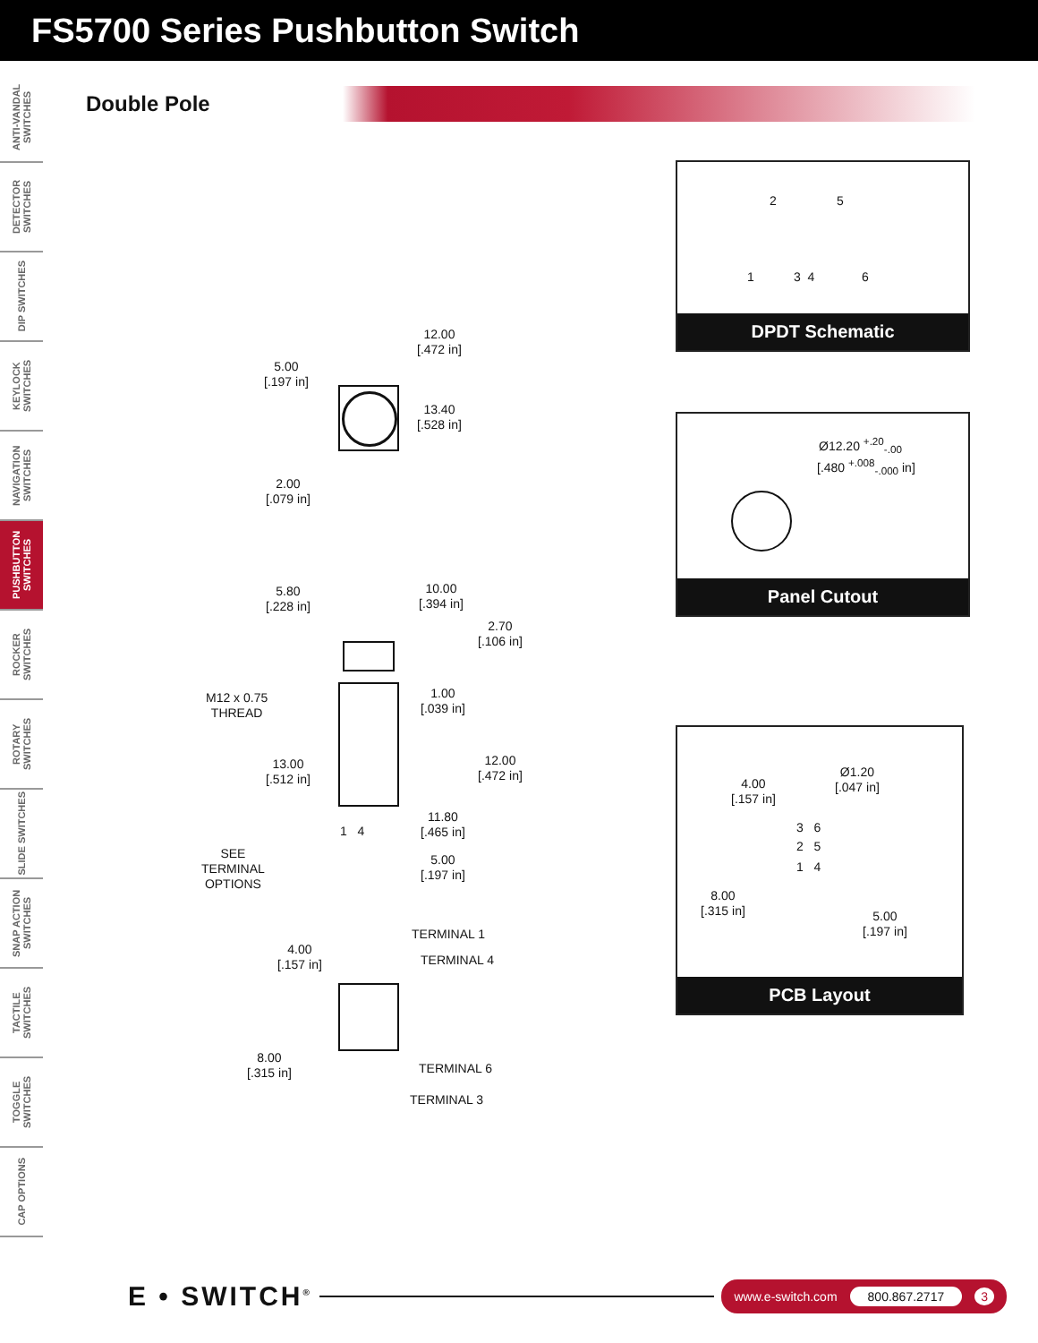FS5700 Series Pushbutton Switch
ANTI-VANDAL SWITCHES
DETECTOR SWITCHES
DIP SWITCHES
KEYLOCK SWITCHES
NAVIGATION SWITCHES
PUSHBUTTON SWITCHES
ROCKER SWITCHES
ROTARY SWITCHES
SLIDE SWITCHES
SNAP ACTION SWITCHES
TACTILE SWITCHES
TOGGLE SWITCHES
CAP OPTIONS
Double Pole
12.00
[.472 in]
5.00
[.197 in]
13.40
[.528 in]
2.00
[.079 in]
5.80
[.228 in]
10.00
[.394 in]
2.70
[.106 in]
M12 x 0.75
THREAD
1.00
[.039 in]
13.00
[.512 in]
12.00
[.472 in]
11.80
[.465 in]
1 4
SEE
TERMINAL
OPTIONS
5.00
[.197 in]
4.00
[.157 in]
TERMINAL 1
TERMINAL 4
8.00
[.315 in]
TERMINAL 6
TERMINAL 3
2 5
1 3 4 6
DPDT Schematic
Ø12.20 <sup>+.20</sup><sub>-.00</sub>
[.480 <sup>+.008</sup><sub>-.000</sub> in]
Panel Cutout
4.00
[.157 in]
Ø1.20
[.047 in]
3 6
2 5
1 4
8.00
[.315 in]
5.00
[.197 in]
PCB Layout
E • SWITCH<sup>®</sup>
www.e-switch.com 800.867.2717 3